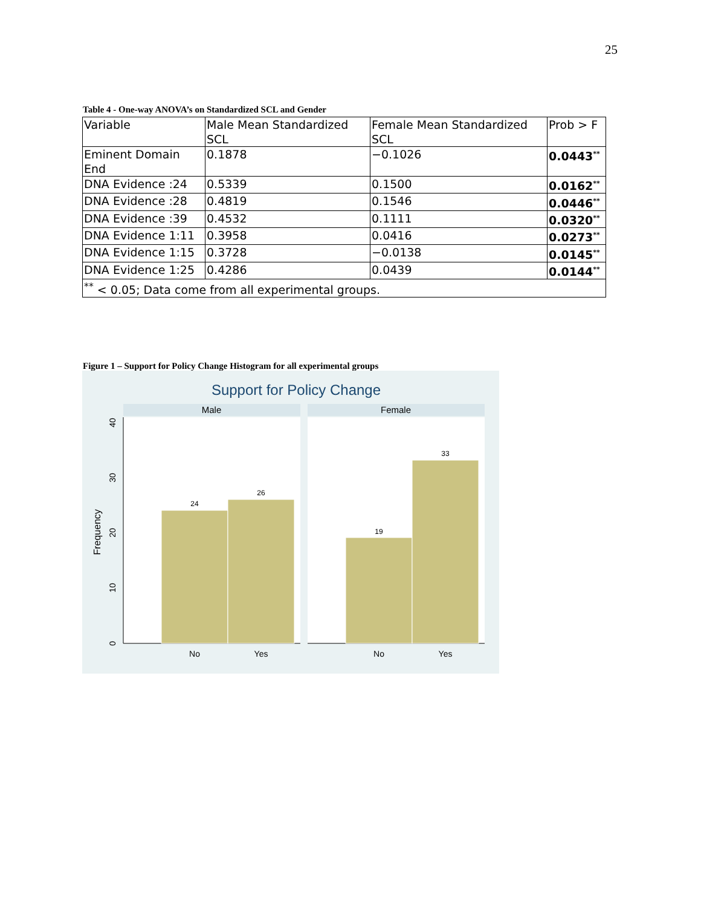25
Table 4 - One-way ANOVA’s on Standardized SCL and Gender
| Variable | Male Mean Standardized SCL | Female Mean Standardized SCL | Prob > F |
| --- | --- | --- | --- |
| Eminent Domain End | 0.1878 | −0.1026 | 0.0443<sup>**</sup> |
| DNA Evidence :24 | 0.5339 | 0.1500 | 0.0162<sup>**</sup> |
| DNA Evidence :28 | 0.4819 | 0.1546 | 0.0446<sup>**</sup> |
| DNA Evidence :39 | 0.4532 | 0.1111 | 0.0320<sup>**</sup> |
| DNA Evidence 1:11 | 0.3958 | 0.0416 | 0.0273<sup>**</sup> |
| DNA Evidence 1:15 | 0.3728 | −0.0138 | 0.0145<sup>**</sup> |
| DNA Evidence 1:25 | 0.4286 | 0.0439 | 0.0144<sup>**</sup> |
| <sup>**</sup> < 0.05; Data come from all experimental groups. | | | |
Figure 1 – Support for Policy Change Histogram for all experimental groups
Support for Policy Change
Male
Female
24
26
19
33
No
Yes
No
Yes
0
10
20
30
40
Frequency